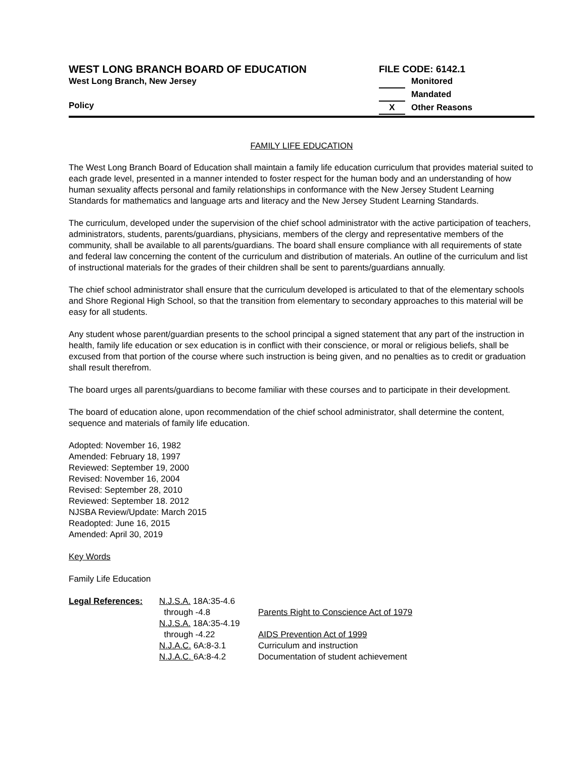WEST LONG BRANCH BOARD OF EDUCATION
West Long Branch, New Jersey
Policy
FILE CODE: 6142.1
Monitored
Mandated
X Other Reasons
FAMILY LIFE EDUCATION
The West Long Branch Board of Education shall maintain a family life education curriculum that provides material suited to each grade level, presented in a manner intended to foster respect for the human body and an understanding of how human sexuality affects personal and family relationships in conformance with the New Jersey Student Learning Standards for mathematics and language arts and literacy and the New Jersey Student Learning Standards.
The curriculum, developed under the supervision of the chief school administrator with the active participation of teachers, administrators, students, parents/guardians, physicians, members of the clergy and representative members of the community, shall be available to all parents/guardians. The board shall ensure compliance with all requirements of state and federal law concerning the content of the curriculum and distribution of materials. An outline of the curriculum and list of instructional materials for the grades of their children shall be sent to parents/guardians annually.
The chief school administrator shall ensure that the curriculum developed is articulated to that of the elementary schools and Shore Regional High School, so that the transition from elementary to secondary approaches to this material will be easy for all students.
Any student whose parent/guardian presents to the school principal a signed statement that any part of the instruction in health, family life education or sex education is in conflict with their conscience, or moral or religious beliefs, shall be excused from that portion of the course where such instruction is being given, and no penalties as to credit or graduation shall result therefrom.
The board urges all parents/guardians to become familiar with these courses and to participate in their development.
The board of education alone, upon recommendation of the chief school administrator, shall determine the content, sequence and materials of family life education.
Adopted: November 16, 1982
Amended: February 18, 1997
Reviewed: September 19, 2000
Revised: November 16, 2004
Revised: September 28, 2010
Reviewed: September 18. 2012
NJSBA Review/Update: March 2015
Readopted: June 16, 2015
Amended: April 30, 2019
Key Words
Family Life Education
| Legal References: | N.J.S.A. 18A:35-4.6 | |
| | through -4.8 | Parents Right to Conscience Act of 1979 |
| | N.J.S.A. 18A:35-4.19 | |
| | through -4.22 | AIDS Prevention Act of 1999 |
| | N.J.A.C. 6A:8-3.1 | Curriculum and instruction |
| | N.J.A.C. 6A:8-4.2 | Documentation of student achievement |